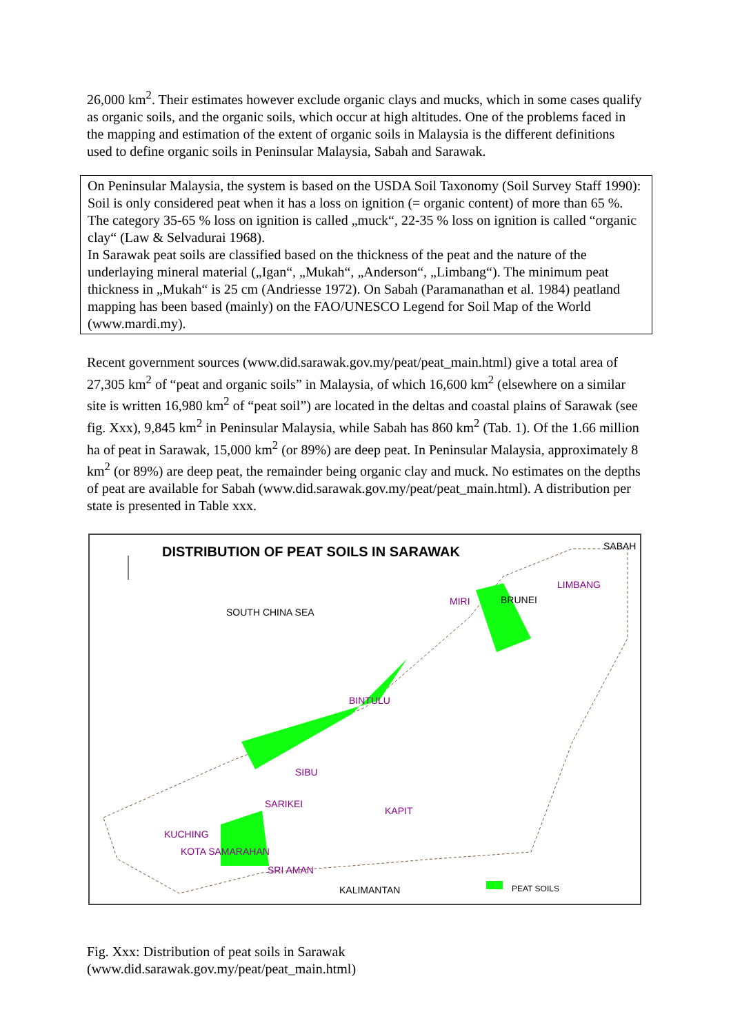26,000 km<sup>2</sup>. Their estimates however exclude organic clays and mucks, which in some cases qualify as organic soils, and the organic soils, which occur at high altitudes. One of the problems faced in the mapping and estimation of the extent of organic soils in Malaysia is the different definitions used to define organic soils in Peninsular Malaysia, Sabah and Sarawak.
On Peninsular Malaysia, the system is based on the USDA Soil Taxonomy (Soil Survey Staff 1990): Soil is only considered peat when it has a loss on ignition (= organic content) of more than 65 %. The category 35-65 % loss on ignition is called „muck“, 22-35 % loss on ignition is called “organic clay“ (Law & Selvadurai 1968).
In Sarawak peat soils are classified based on the thickness of the peat and the nature of the underlaying mineral material („Igan“, „Mukah“, „Anderson“, „Limbang“). The minimum peat thickness in „Mukah“ is 25 cm (Andriesse 1972). On Sabah (Paramanathan et al. 1984) peatland mapping has been based (mainly) on the FAO/UNESCO Legend for Soil Map of the World (www.mardi.my).
Recent government sources (www.did.sarawak.gov.my/peat/peat_main.html) give a total area of 27,305 km<sup>2</sup> of “peat and organic soils” in Malaysia, of which 16,600 km<sup>2</sup> (elsewhere on a similar site is written 16,980 km<sup>2</sup> of “peat soil”) are located in the deltas and coastal plains of Sarawak (see fig. Xxx), 9,845 km<sup>2</sup> in Peninsular Malaysia, while Sabah has 860 km<sup>2</sup> (Tab. 1). Of the 1.66 million ha of peat in Sarawak, 15,000 km<sup>2</sup> (or 89%) are deep peat. In Peninsular Malaysia, approximately 8 km<sup>2</sup> (or 89%) are deep peat, the remainder being organic clay and muck. No estimates on the depths of peat are available for Sabah (www.did.sarawak.gov.my/peat/peat_main.html). A distribution per state is presented in Table xxx.
DISTRIBUTION OF PEAT SOILS IN SARAWAK
SABAH
LIMBANG
MIRI BRUNEI
SOUTH CHINA SEA
BINTULU
SIBU
SARIKEI
KAPIT
KUCHING
KOTA SAMARAHAN
SRI AMAN
KALIMANTAN PEAT SOILS
Fig. Xxx: Distribution of peat soils in Sarawak
(www.did.sarawak.gov.my/peat/peat_main.html)